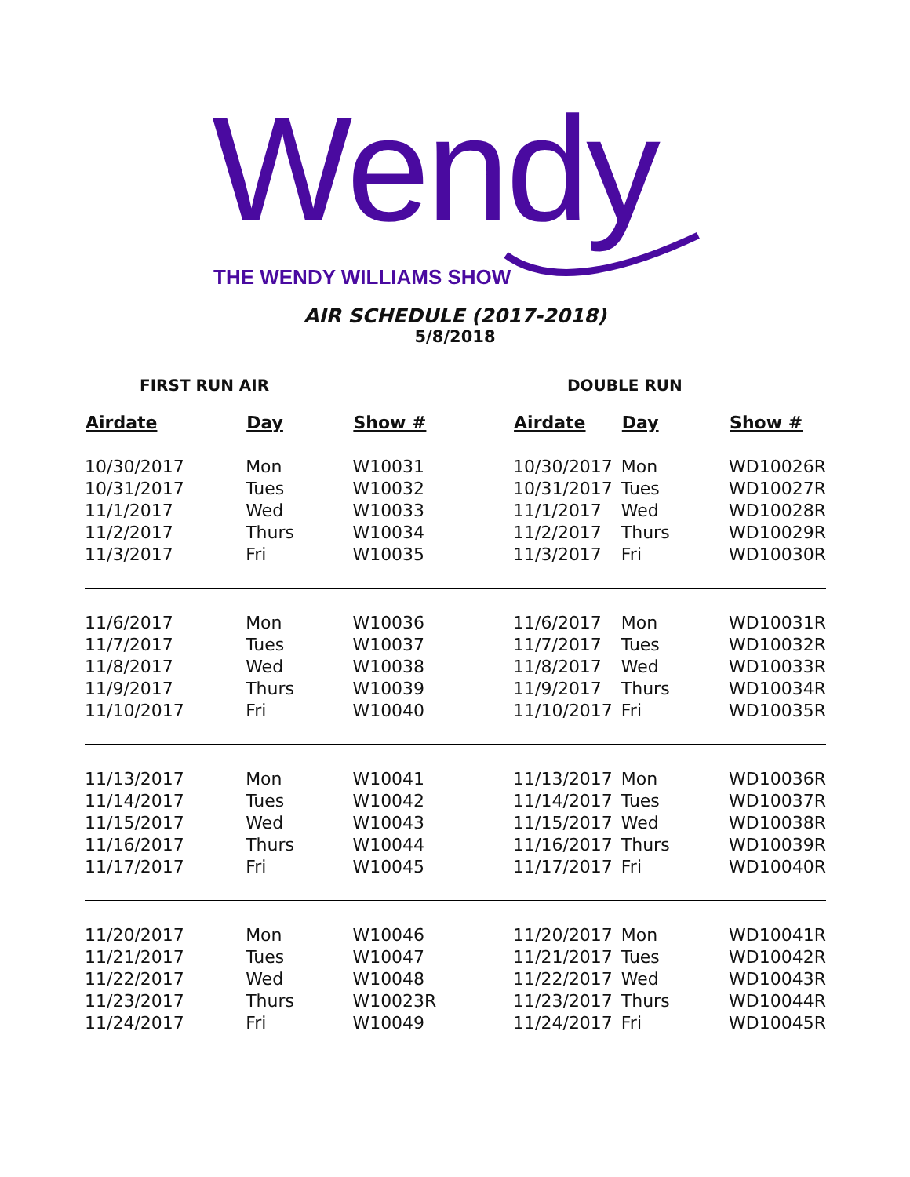Wendy
THE WENDY WILLIAMS SHOW
AIR SCHEDULE (2017-2018)
5/8/2018
FIRST RUN AIR DOUBLE RUN
| Airdate | Day | Show # | Airdate | Day | Show # |
| --- | --- | --- | --- | --- | --- |
| 10/30/2017 | Mon | W10031 | 10/30/2017 | Mon | WD10026R |
| 10/31/2017 | Tues | W10032 | 10/31/2017 | Tues | WD10027R |
| 11/1/2017 | Wed | W10033 | 11/1/2017 | Wed | WD10028R |
| 11/2/2017 | Thurs | W10034 | 11/2/2017 | Thurs | WD10029R |
| 11/3/2017 | Fri | W10035 | 11/3/2017 | Fri | WD10030R |
| 11/6/2017 | Mon | W10036 | 11/6/2017 | Mon | WD10031R |
| 11/7/2017 | Tues | W10037 | 11/7/2017 | Tues | WD10032R |
| 11/8/2017 | Wed | W10038 | 11/8/2017 | Wed | WD10033R |
| 11/9/2017 | Thurs | W10039 | 11/9/2017 | Thurs | WD10034R |
| 11/10/2017 | Fri | W10040 | 11/10/2017 | Fri | WD10035R |
| 11/13/2017 | Mon | W10041 | 11/13/2017 | Mon | WD10036R |
| 11/14/2017 | Tues | W10042 | 11/14/2017 | Tues | WD10037R |
| 11/15/2017 | Wed | W10043 | 11/15/2017 | Wed | WD10038R |
| 11/16/2017 | Thurs | W10044 | 11/16/2017 | Thurs | WD10039R |
| 11/17/2017 | Fri | W10045 | 11/17/2017 | Fri | WD10040R |
| 11/20/2017 | Mon | W10046 | 11/20/2017 | Mon | WD10041R |
| 11/21/2017 | Tues | W10047 | 11/21/2017 | Tues | WD10042R |
| 11/22/2017 | Wed | W10048 | 11/22/2017 | Wed | WD10043R |
| 11/23/2017 | Thurs | W10023R | 11/23/2017 | Thurs | WD10044R |
| 11/24/2017 | Fri | W10049 | 11/24/2017 | Fri | WD10045R |